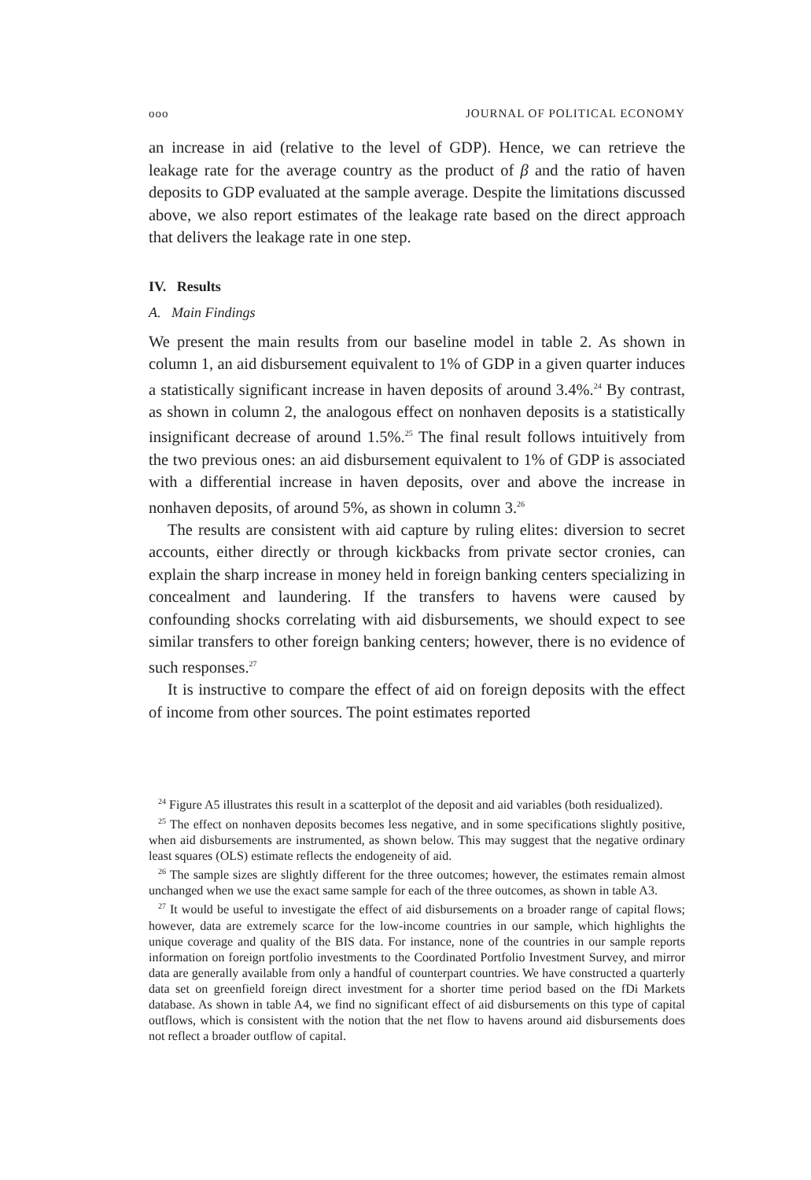ooo JOURNAL OF POLITICAL ECONOMY
an increase in aid (relative to the level of GDP). Hence, we can retrieve the leakage rate for the average country as the product of β and the ratio of haven deposits to GDP evaluated at the sample average. Despite the limitations discussed above, we also report estimates of the leakage rate based on the direct approach that delivers the leakage rate in one step.
IV. Results
A. Main Findings
We present the main results from our baseline model in table 2. As shown in column 1, an aid disbursement equivalent to 1% of GDP in a given quarter induces a statistically significant increase in haven deposits of around 3.4%.<sup>24</sup> By contrast, as shown in column 2, the analogous effect on nonhaven deposits is a statistically insignificant decrease of around 1.5%.<sup>25</sup> The final result follows intuitively from the two previous ones: an aid disbursement equivalent to 1% of GDP is associated with a differential increase in haven deposits, over and above the increase in nonhaven deposits, of around 5%, as shown in column 3.<sup>26</sup>
The results are consistent with aid capture by ruling elites: diversion to secret accounts, either directly or through kickbacks from private sector cronies, can explain the sharp increase in money held in foreign banking centers specializing in concealment and laundering. If the transfers to havens were caused by confounding shocks correlating with aid disbursements, we should expect to see similar transfers to other foreign banking centers; however, there is no evidence of such responses.<sup>27</sup>
It is instructive to compare the effect of aid on foreign deposits with the effect of income from other sources. The point estimates reported
<sup>24</sup> Figure A5 illustrates this result in a scatterplot of the deposit and aid variables (both residualized).
<sup>25</sup> The effect on nonhaven deposits becomes less negative, and in some specifications slightly positive, when aid disbursements are instrumented, as shown below. This may suggest that the negative ordinary least squares (OLS) estimate reflects the endogeneity of aid.
<sup>26</sup> The sample sizes are slightly different for the three outcomes; however, the estimates remain almost unchanged when we use the exact same sample for each of the three outcomes, as shown in table A3.
<sup>27</sup> It would be useful to investigate the effect of aid disbursements on a broader range of capital flows; however, data are extremely scarce for the low-income countries in our sample, which highlights the unique coverage and quality of the BIS data. For instance, none of the countries in our sample reports information on foreign portfolio investments to the Coordinated Portfolio Investment Survey, and mirror data are generally available from only a handful of counterpart countries. We have constructed a quarterly data set on greenfield foreign direct investment for a shorter time period based on the fDi Markets database. As shown in table A4, we find no significant effect of aid disbursements on this type of capital outflows, which is consistent with the notion that the net flow to havens around aid disbursements does not reflect a broader outflow of capital.